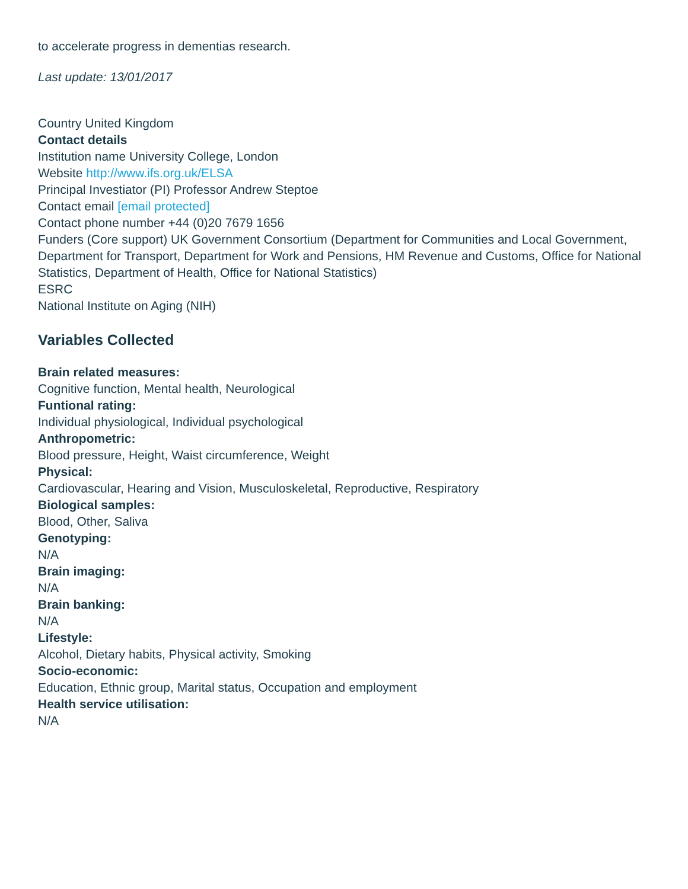to accelerate progress in dementias research.
Last update: 13/01/2017
Country United Kingdom
Contact details
Institution name University College, London
Website http://www.ifs.org.uk/ELSA
Principal Investiator (PI) Professor Andrew Steptoe
Contact email [email protected]
Contact phone number +44 (0)20 7679 1656
Funders (Core support) UK Government Consortium (Department for Communities and Local Government, Department for Transport, Department for Work and Pensions, HM Revenue and Customs, Office for National Statistics, Department of Health, Office for National Statistics)
ESRC
National Institute on Aging (NIH)
Variables Collected
Brain related measures:
Cognitive function, Mental health, Neurological
Funtional rating:
Individual physiological, Individual psychological
Anthropometric:
Blood pressure, Height, Waist circumference, Weight
Physical:
Cardiovascular, Hearing and Vision, Musculoskeletal, Reproductive, Respiratory
Biological samples:
Blood, Other, Saliva
Genotyping:
N/A
Brain imaging:
N/A
Brain banking:
N/A
Lifestyle:
Alcohol, Dietary habits, Physical activity, Smoking
Socio-economic:
Education, Ethnic group, Marital status, Occupation and employment
Health service utilisation:
N/A